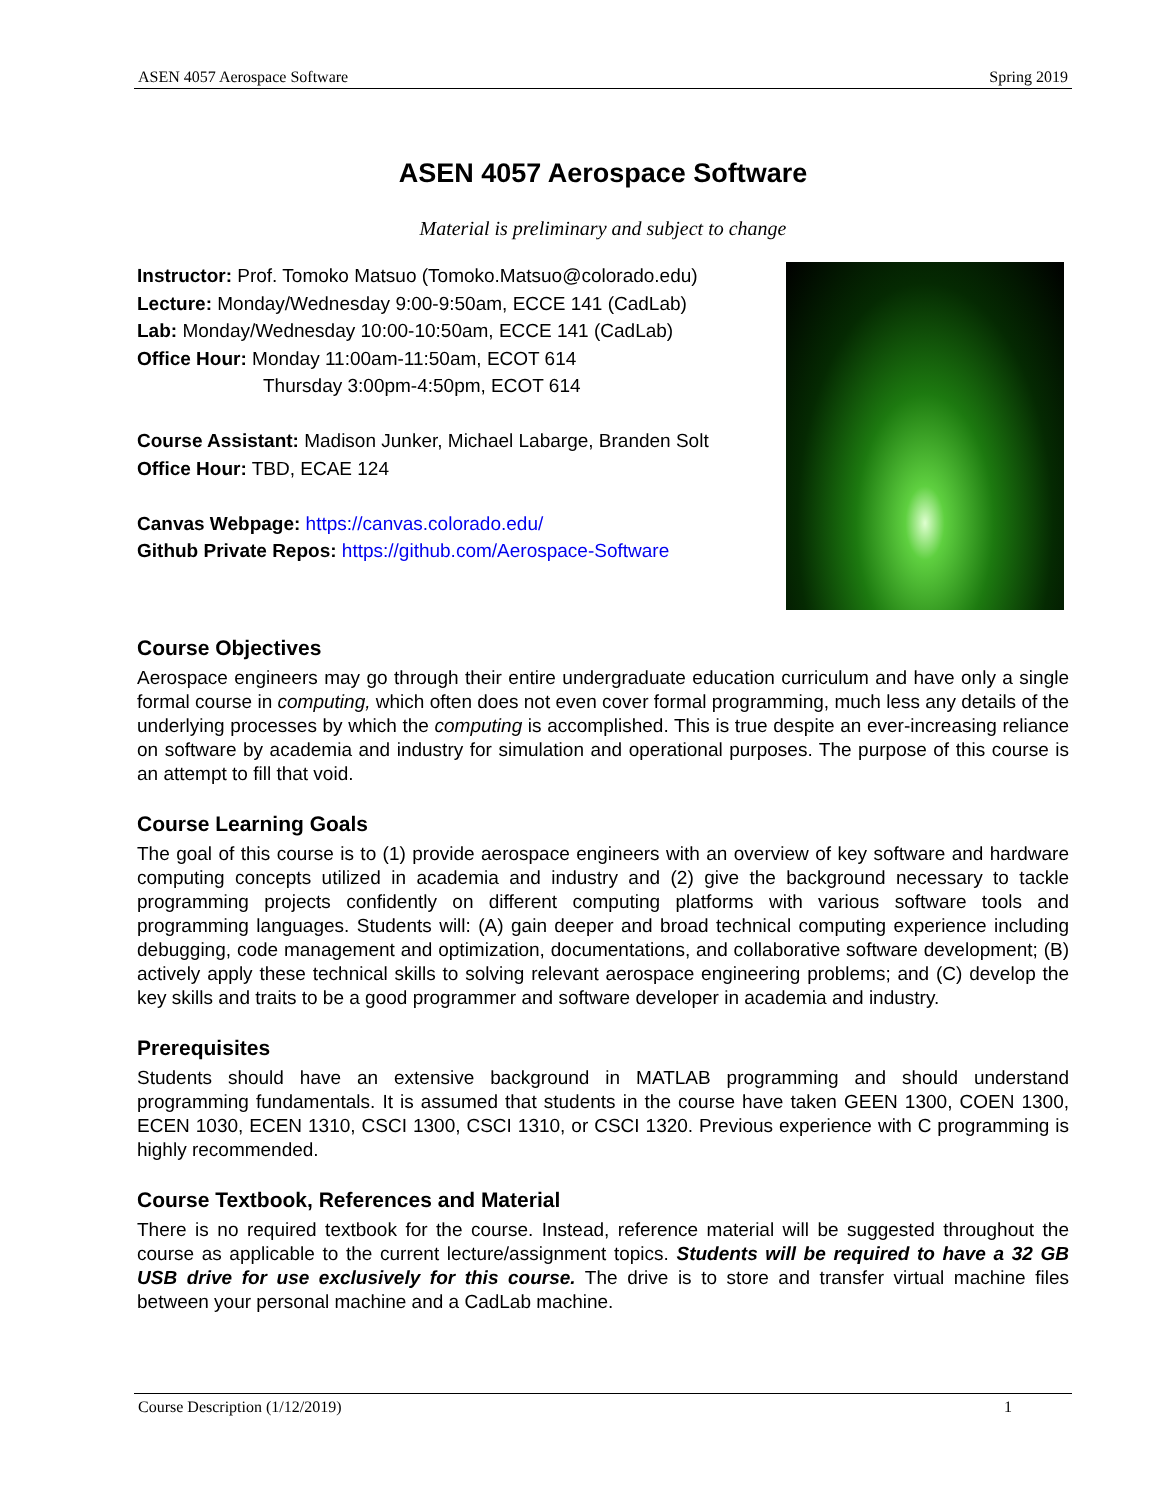ASEN 4057 Aerospace Software Spring 2019
ASEN 4057 Aerospace Software
Material is preliminary and subject to change
Instructor: Prof. Tomoko Matsuo (Tomoko.Matsuo@colorado.edu)
Lecture: Monday/Wednesday 9:00-9:50am, ECCE 141 (CadLab)
Lab: Monday/Wednesday 10:00-10:50am, ECCE 141 (CadLab)
Office Hour: Monday 11:00am-11:50am, ECOT 614
Thursday 3:00pm-4:50pm, ECOT 614
Course Assistant: Madison Junker, Michael Labarge, Branden Solt
Office Hour: TBD, ECAE 124
Canvas Webpage: https://canvas.colorado.edu/
Github Private Repos: https://github.com/Aerospace-Software
Course Objectives
Aerospace engineers may go through their entire undergraduate education curriculum and have only a single formal course in computing, which often does not even cover formal programming, much less any details of the underlying processes by which the computing is accomplished. This is true despite an ever-increasing reliance on software by academia and industry for simulation and operational purposes. The purpose of this course is an attempt to fill that void.
Course Learning Goals
The goal of this course is to (1) provide aerospace engineers with an overview of key software and hardware computing concepts utilized in academia and industry and (2) give the background necessary to tackle programming projects confidently on different computing platforms with various software tools and programming languages. Students will: (A) gain deeper and broad technical computing experience including debugging, code management and optimization, documentations, and collaborative software development; (B) actively apply these technical skills to solving relevant aerospace engineering problems; and (C) develop the key skills and traits to be a good programmer and software developer in academia and industry.
Prerequisites
Students should have an extensive background in MATLAB programming and should understand programming fundamentals. It is assumed that students in the course have taken GEEN 1300, COEN 1300, ECEN 1030, ECEN 1310, CSCI 1300, CSCI 1310, or CSCI 1320. Previous experience with C programming is highly recommended.
Course Textbook, References and Material
There is no required textbook for the course. Instead, reference material will be suggested throughout the course as applicable to the current lecture/assignment topics. Students will be required to have a 32 GB USB drive for use exclusively for this course. The drive is to store and transfer virtual machine files between your personal machine and a CadLab machine.
Course Description (1/12/2019) 1